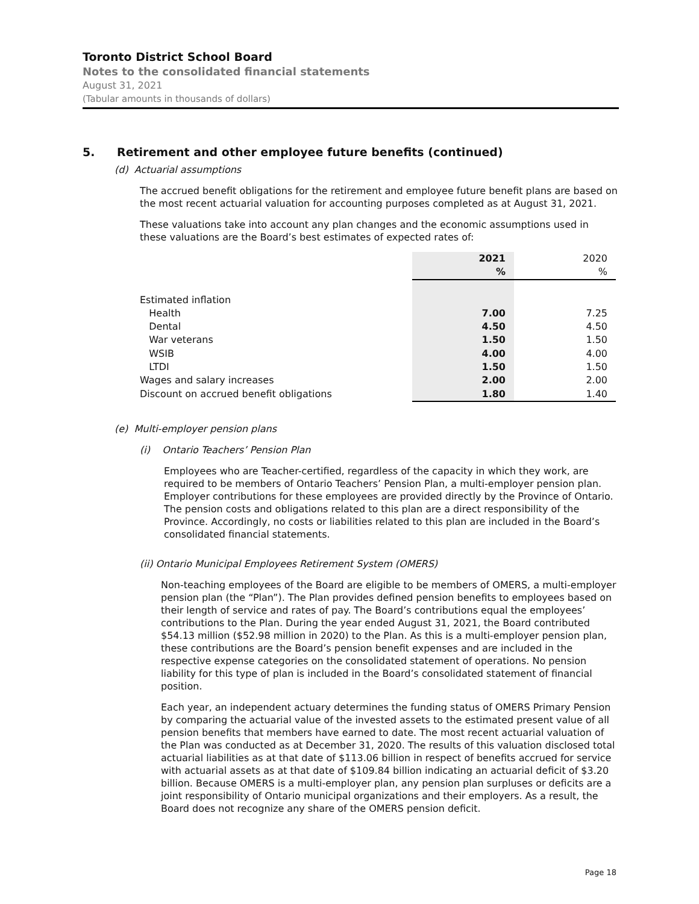Toronto District School Board
Notes to the consolidated financial statements
August 31, 2021
(Tabular amounts in thousands of dollars)
5. Retirement and other employee future benefits (continued)
(d) Actuarial assumptions
The accrued benefit obligations for the retirement and employee future benefit plans are based on the most recent actuarial valuation for accounting purposes completed as at August 31, 2021.
These valuations take into account any plan changes and the economic assumptions used in these valuations are the Board’s best estimates of expected rates of:
| | 2021 | 2020 |
| --- | --- | --- |
| | % | % |
| Estimated inflation | | |
| Health | 7.00 | 7.25 |
| Dental | 4.50 | 4.50 |
| War veterans | 1.50 | 1.50 |
| WSIB | 4.00 | 4.00 |
| LTDI | 1.50 | 1.50 |
| Wages and salary increases | 2.00 | 2.00 |
| Discount on accrued benefit obligations | 1.80 | 1.40 |
(e) Multi-employer pension plans
(i) Ontario Teachers’ Pension Plan
Employees who are Teacher-certified, regardless of the capacity in which they work, are required to be members of Ontario Teachers’ Pension Plan, a multi-employer pension plan. Employer contributions for these employees are provided directly by the Province of Ontario. The pension costs and obligations related to this plan are a direct responsibility of the Province. Accordingly, no costs or liabilities related to this plan are included in the Board’s consolidated financial statements.
(ii) Ontario Municipal Employees Retirement System (OMERS)
Non-teaching employees of the Board are eligible to be members of OMERS, a multi-employer pension plan (the “Plan”). The Plan provides defined pension benefits to employees based on their length of service and rates of pay. The Board’s contributions equal the employees’ contributions to the Plan. During the year ended August 31, 2021, the Board contributed $54.13 million ($52.98 million in 2020) to the Plan. As this is a multi-employer pension plan, these contributions are the Board’s pension benefit expenses and are included in the respective expense categories on the consolidated statement of operations. No pension liability for this type of plan is included in the Board’s consolidated statement of financial position.
Each year, an independent actuary determines the funding status of OMERS Primary Pension by comparing the actuarial value of the invested assets to the estimated present value of all pension benefits that members have earned to date. The most recent actuarial valuation of the Plan was conducted as at December 31, 2020. The results of this valuation disclosed total actuarial liabilities as at that date of $113.06 billion in respect of benefits accrued for service with actuarial assets as at that date of $109.84 billion indicating an actuarial deficit of $3.20 billion. Because OMERS is a multi-employer plan, any pension plan surpluses or deficits are a joint responsibility of Ontario municipal organizations and their employers. As a result, the Board does not recognize any share of the OMERS pension deficit.
Page 18